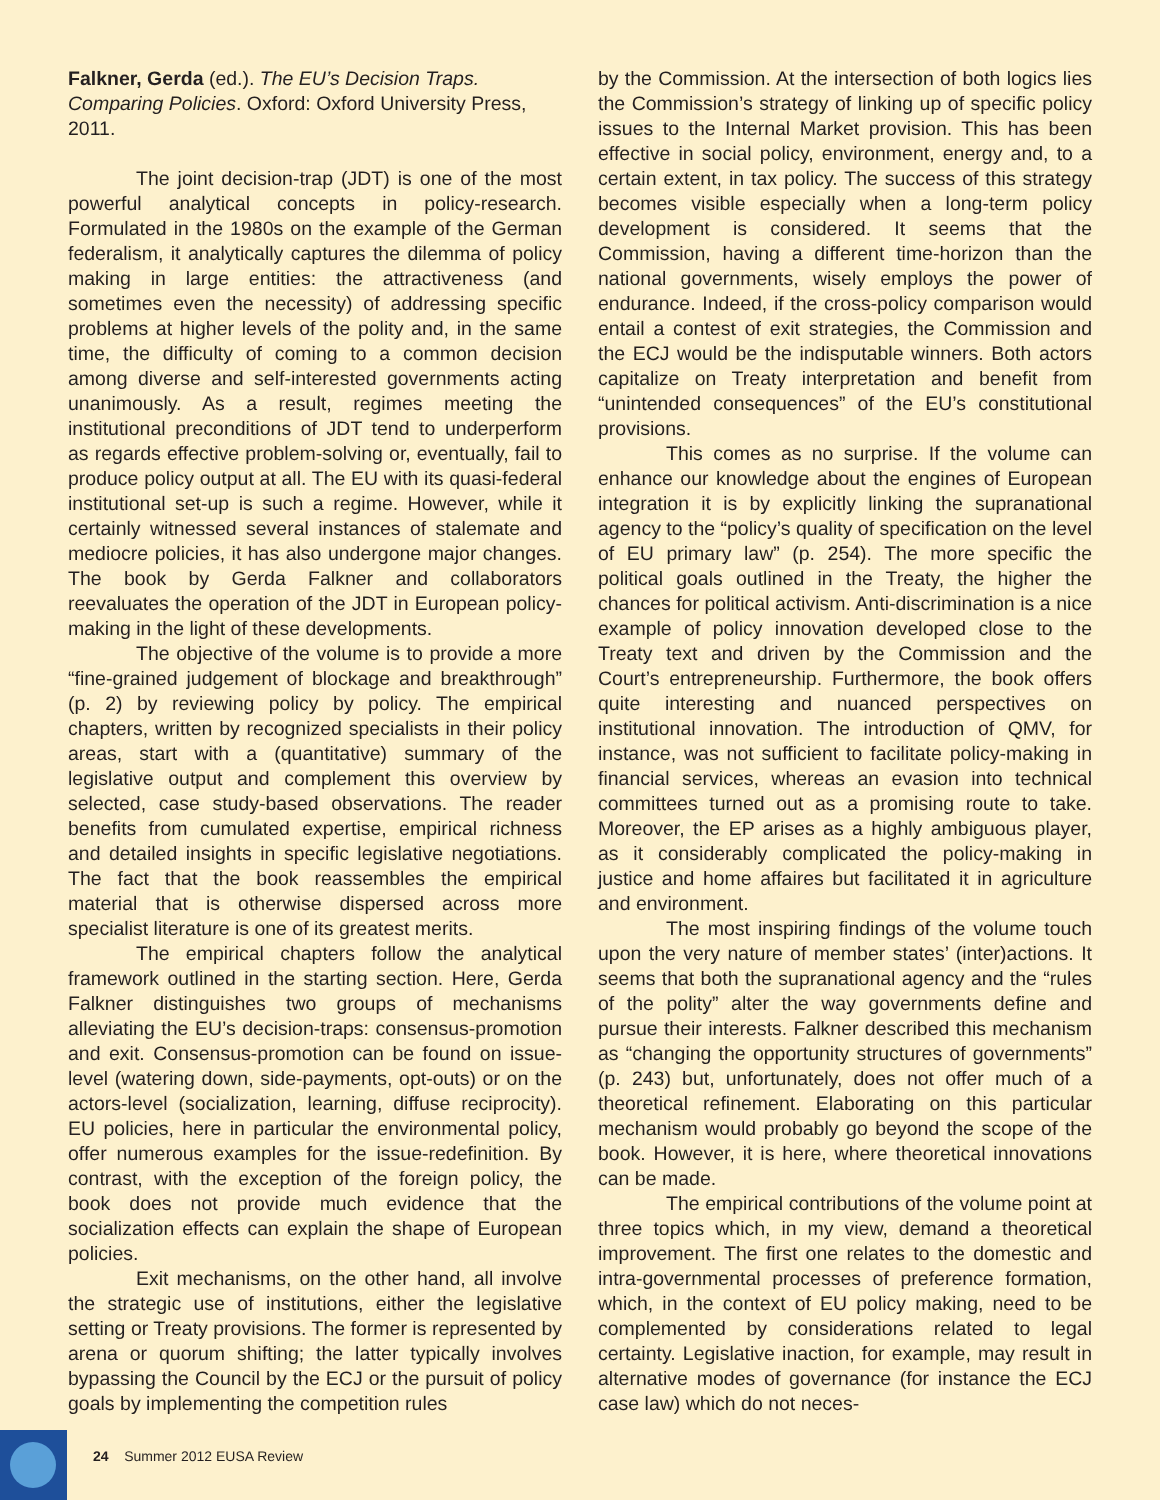Falkner, Gerda (ed.). The EU’s Decision Traps. Comparing Policies. Oxford: Oxford University Press, 2011.
The joint decision-trap (JDT) is one of the most powerful analytical concepts in policy-research. Formulated in the 1980s on the example of the German federalism, it analytically captures the dilemma of policy making in large entities: the attractiveness (and sometimes even the necessity) of addressing specific problems at higher levels of the polity and, in the same time, the difficulty of coming to a common decision among diverse and self-interested governments acting unanimously. As a result, regimes meeting the institutional preconditions of JDT tend to underperform as regards effective problem-solving or, eventually, fail to produce policy output at all. The EU with its quasi-federal institutional set-up is such a regime. However, while it certainly witnessed several instances of stalemate and mediocre policies, it has also undergone major changes. The book by Gerda Falkner and collaborators reevaluates the operation of the JDT in European policy-making in the light of these developments.
The objective of the volume is to provide a more “fine-grained judgement of blockage and breakthrough” (p. 2) by reviewing policy by policy. The empirical chapters, written by recognized specialists in their policy areas, start with a (quantitative) summary of the legislative output and complement this overview by selected, case study-based observations. The reader benefits from cumulated expertise, empirical richness and detailed insights in specific legislative negotiations. The fact that the book reassembles the empirical material that is otherwise dispersed across more specialist literature is one of its greatest merits.
The empirical chapters follow the analytical framework outlined in the starting section. Here, Gerda Falkner distinguishes two groups of mechanisms alleviating the EU’s decision-traps: consensus-promotion and exit. Consensus-promotion can be found on issue-level (watering down, side-payments, opt-outs) or on the actors-level (socialization, learning, diffuse reciprocity). EU policies, here in particular the environmental policy, offer numerous examples for the issue-redefinition. By contrast, with the exception of the foreign policy, the book does not provide much evidence that the socialization effects can explain the shape of European policies.
Exit mechanisms, on the other hand, all involve the strategic use of institutions, either the legislative setting or Treaty provisions. The former is represented by arena or quorum shifting; the latter typically involves bypassing the Council by the ECJ or the pursuit of policy goals by implementing the competition rules
by the Commission. At the intersection of both logics lies the Commission’s strategy of linking up of specific policy issues to the Internal Market provision. This has been effective in social policy, environment, energy and, to a certain extent, in tax policy. The success of this strategy becomes visible especially when a long-term policy development is considered. It seems that the Commission, having a different time-horizon than the national governments, wisely employs the power of endurance. Indeed, if the cross-policy comparison would entail a contest of exit strategies, the Commission and the ECJ would be the indisputable winners. Both actors capitalize on Treaty interpretation and benefit from “unintended consequences” of the EU’s constitutional provisions.
This comes as no surprise. If the volume can enhance our knowledge about the engines of European integration it is by explicitly linking the supranational agency to the “policy’s quality of specification on the level of EU primary law” (p. 254). The more specific the political goals outlined in the Treaty, the higher the chances for political activism. Anti-discrimination is a nice example of policy innovation developed close to the Treaty text and driven by the Commission and the Court’s entrepreneurship. Furthermore, the book offers quite interesting and nuanced perspectives on institutional innovation. The introduction of QMV, for instance, was not sufficient to facilitate policy-making in financial services, whereas an evasion into technical committees turned out as a promising route to take. Moreover, the EP arises as a highly ambiguous player, as it considerably complicated the policy-making in justice and home affaires but facilitated it in agriculture and environment.
The most inspiring findings of the volume touch upon the very nature of member states’ (inter)actions. It seems that both the supranational agency and the “rules of the polity” alter the way governments define and pursue their interests. Falkner described this mechanism as “changing the opportunity structures of governments” (p. 243) but, unfortunately, does not offer much of a theoretical refinement. Elaborating on this particular mechanism would probably go beyond the scope of the book. However, it is here, where theoretical innovations can be made.
The empirical contributions of the volume point at three topics which, in my view, demand a theoretical improvement. The first one relates to the domestic and intra-governmental processes of preference formation, which, in the context of EU policy making, need to be complemented by considerations related to legal certainty. Legislative inaction, for example, may result in alternative modes of governance (for instance the ECJ case law) which do not neces-
24 Summer 2012 EUSA Review